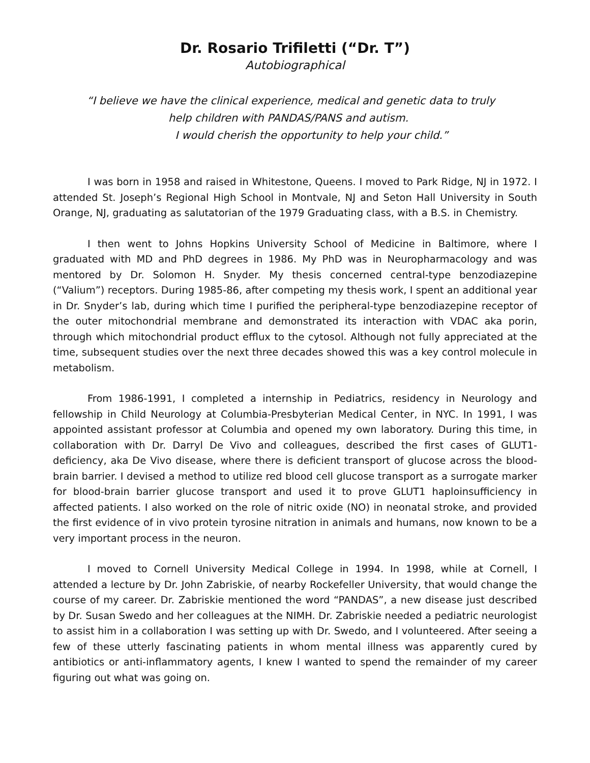Dr. Rosario Trifiletti (“Dr. T”)
Autobiographical
“I believe we have the clinical experience, medical and genetic data to truly
help children with PANDAS/PANS and autism.
I would cherish the opportunity to help your child.”
I was born in 1958 and raised in Whitestone, Queens. I moved to Park Ridge, NJ in 1972. I attended St. Joseph’s Regional High School in Montvale, NJ and Seton Hall University in South Orange, NJ, graduating as salutatorian of the 1979 Graduating class, with a B.S. in Chemistry.
I then went to Johns Hopkins University School of Medicine in Baltimore, where I graduated with MD and PhD degrees in 1986. My PhD was in Neuropharmacology and was mentored by Dr. Solomon H. Snyder. My thesis concerned central-type benzodiazepine (“Valium”) receptors. During 1985-86, after competing my thesis work, I spent an additional year in Dr. Snyder’s lab, during which time I purified the peripheral-type benzodiazepine receptor of the outer mitochondrial membrane and demonstrated its interaction with VDAC aka porin, through which mitochondrial product efflux to the cytosol. Although not fully appreciated at the time, subsequent studies over the next three decades showed this was a key control molecule in metabolism.
From 1986-1991, I completed a internship in Pediatrics, residency in Neurology and fellowship in Child Neurology at Columbia-Presbyterian Medical Center, in NYC. In 1991, I was appointed assistant professor at Columbia and opened my own laboratory. During this time, in collaboration with Dr. Darryl De Vivo and colleagues, described the first cases of GLUT1-deficiency, aka De Vivo disease, where there is deficient transport of glucose across the blood-brain barrier. I devised a method to utilize red blood cell glucose transport as a surrogate marker for blood-brain barrier glucose transport and used it to prove GLUT1 haploinsufficiency in affected patients. I also worked on the role of nitric oxide (NO) in neonatal stroke, and provided the first evidence of in vivo protein tyrosine nitration in animals and humans, now known to be a very important process in the neuron.
I moved to Cornell University Medical College in 1994. In 1998, while at Cornell, I attended a lecture by Dr. John Zabriskie, of nearby Rockefeller University, that would change the course of my career. Dr. Zabriskie mentioned the word “PANDAS”, a new disease just described by Dr. Susan Swedo and her colleagues at the NIMH. Dr. Zabriskie needed a pediatric neurologist to assist him in a collaboration I was setting up with Dr. Swedo, and I volunteered. After seeing a few of these utterly fascinating patients in whom mental illness was apparently cured by antibiotics or anti-inflammatory agents, I knew I wanted to spend the remainder of my career figuring out what was going on.